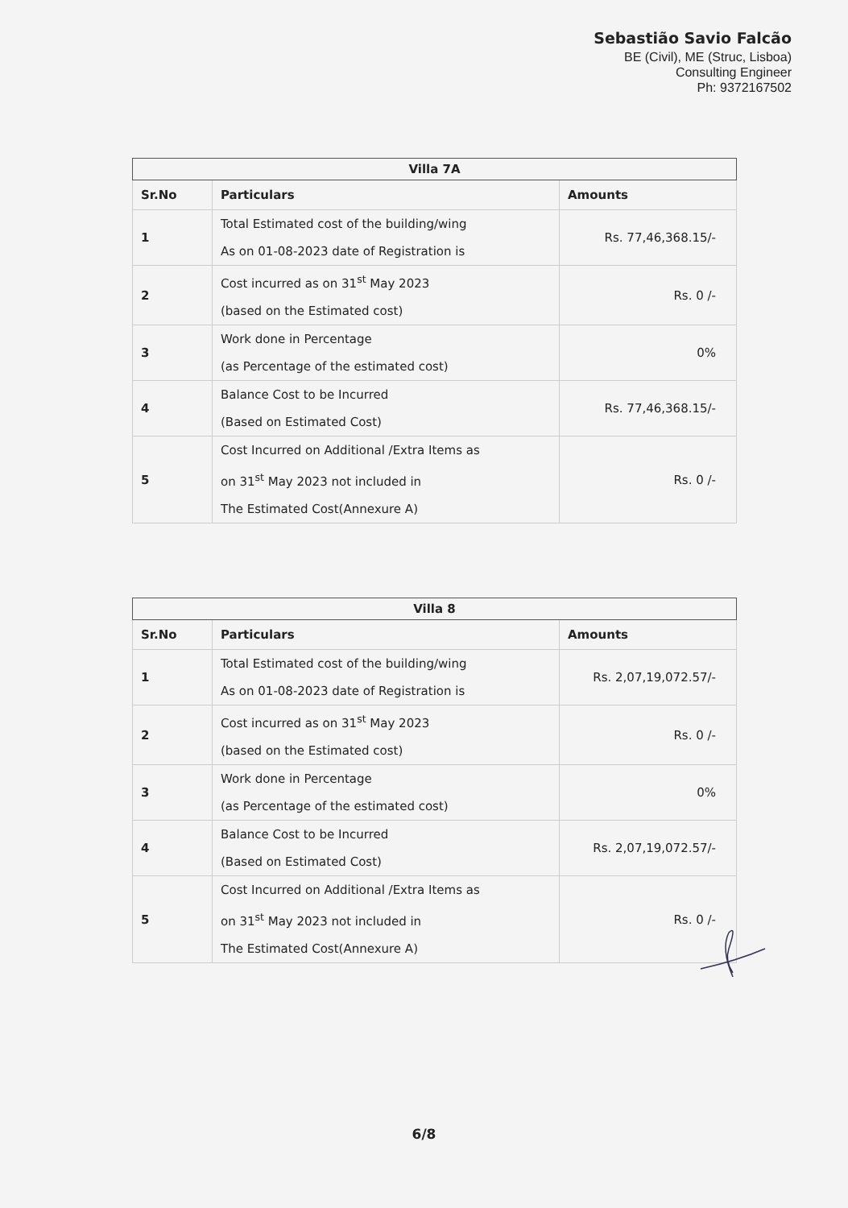Sebastião Savio Falcão
BE (Civil), ME (Struc, Lisboa)
Consulting Engineer
Ph: 9372167502
| Villa 7A | | |
| --- | --- | --- |
| Sr.No | Particulars | Amounts |
| 1 | Total Estimated cost of the building/wing As on 01-08-2023 date of Registration is | Rs. 77,46,368.15/- |
| 2 | Cost incurred as on 31<sup>st</sup> May 2023 (based on the Estimated cost) | Rs. 0 /- |
| 3 | Work done in Percentage (as Percentage of the estimated cost) | 0% |
| 4 | Balance Cost to be Incurred (Based on Estimated Cost) | Rs. 77,46,368.15/- |
| 5 | Cost Incurred on Additional /Extra Items as on 31<sup>st</sup> May 2023 not included in The Estimated Cost(Annexure A) | Rs. 0 /- |
| Villa 8 | | |
| --- | --- | --- |
| Sr.No | Particulars | Amounts |
| 1 | Total Estimated cost of the building/wing As on 01-08-2023 date of Registration is | Rs. 2,07,19,072.57/- |
| 2 | Cost incurred as on 31<sup>st</sup> May 2023 (based on the Estimated cost) | Rs. 0 /- |
| 3 | Work done in Percentage (as Percentage of the estimated cost) | 0% |
| 4 | Balance Cost to be Incurred (Based on Estimated Cost) | Rs. 2,07,19,072.57/- |
| 5 | Cost Incurred on Additional /Extra Items as on 31<sup>st</sup> May 2023 not included in The Estimated Cost(Annexure A) | Rs. 0 /- |
6/8